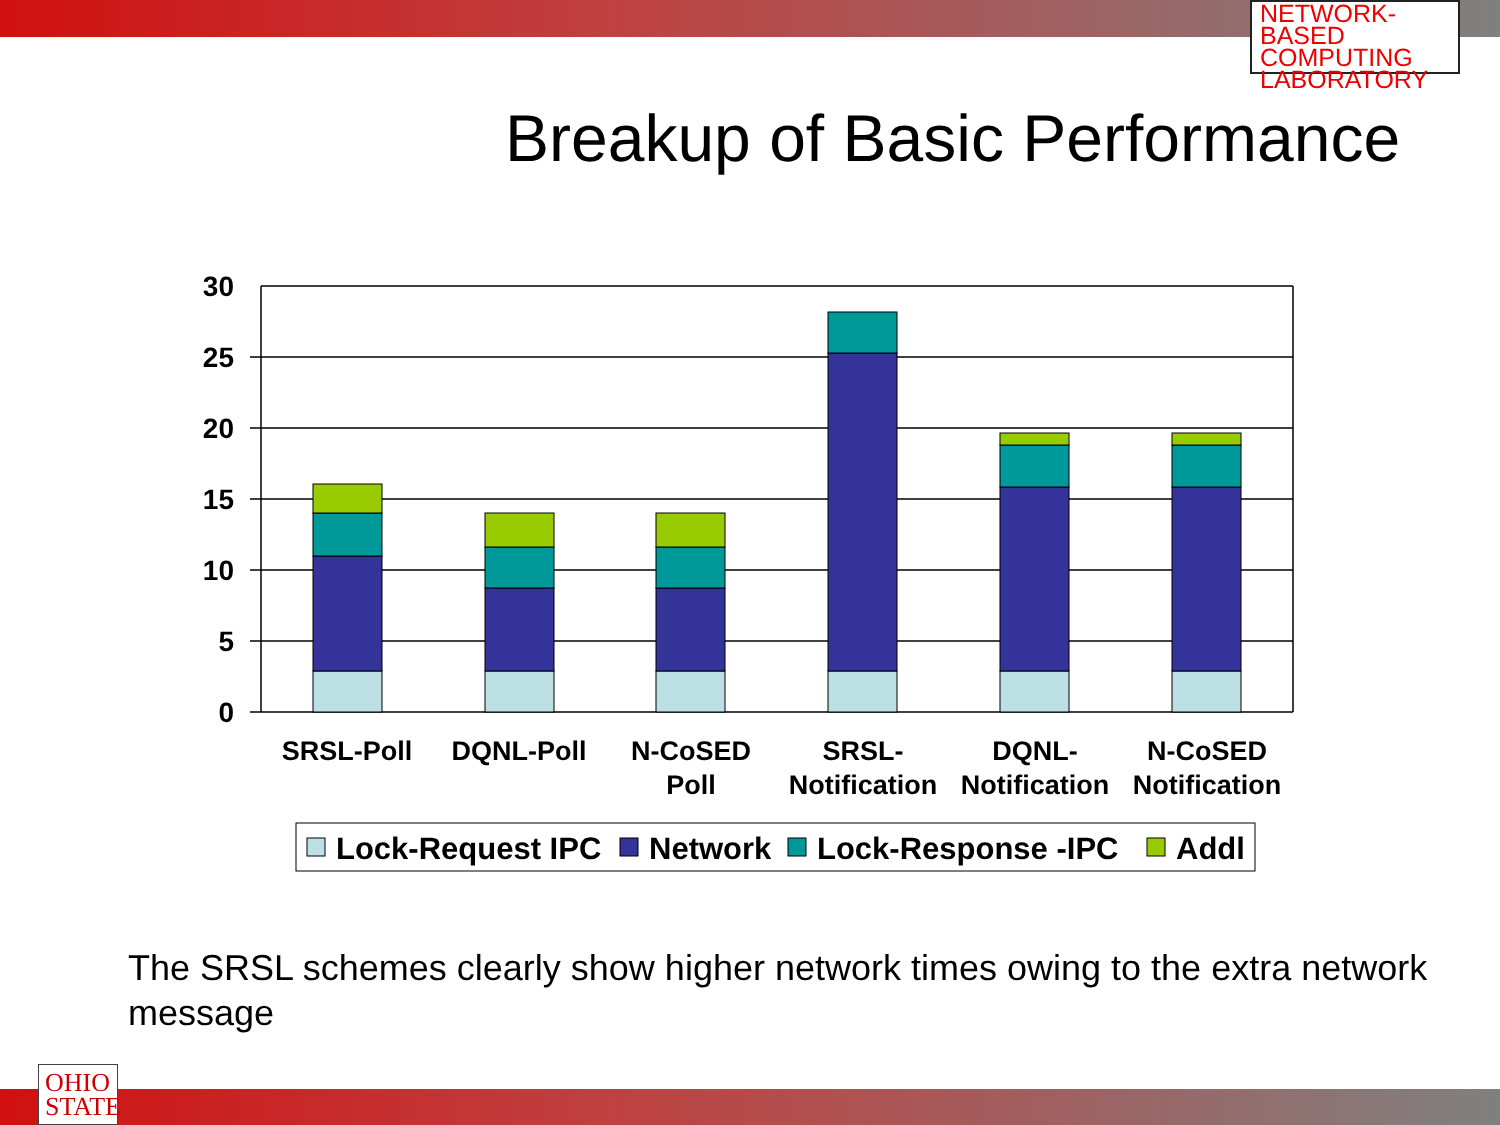NETWORK-BASED
COMPUTING
LABORATORY
Breakup of Basic Performance
30
25
20
15
10
5
0
SRSL-Poll
DQNL-Poll
N-CoSED
Poll
SRSL-
Notification
DQNL-
Notification
N-CoSED
Notification
Lock-Request IPC
Network
Lock-Response -IPC
Addl
The SRSL schemes clearly show higher network times owing to the extra network message
OHIO
STATE